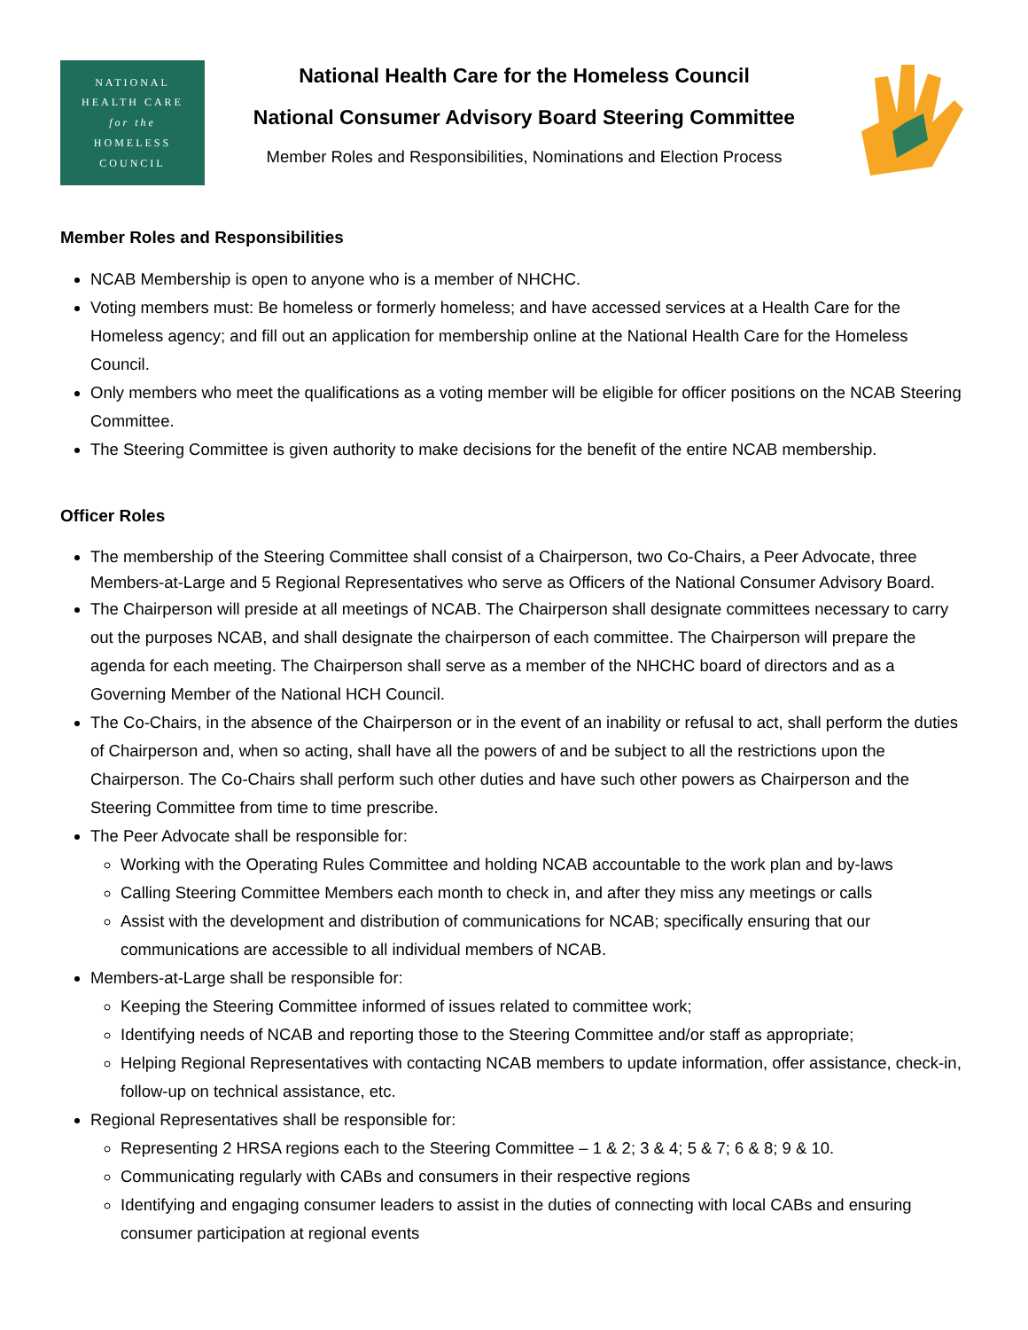NATIONAL
HEALTH CARE
for the
HOMELESS
COUNCIL
National Health Care for the Homeless Council
National Consumer Advisory Board Steering Committee
Member Roles and Responsibilities, Nominations and Election Process
Member Roles and Responsibilities
NCAB Membership is open to anyone who is a member of NHCHC.
Voting members must: Be homeless or formerly homeless; and have accessed services at a Health Care for the Homeless agency; and fill out an application for membership online at the National Health Care for the Homeless Council.
Only members who meet the qualifications as a voting member will be eligible for officer positions on the NCAB Steering Committee.
The Steering Committee is given authority to make decisions for the benefit of the entire NCAB membership.
Officer Roles
The membership of the Steering Committee shall consist of a Chairperson, two Co-Chairs, a Peer Advocate, three Members-at-Large and 5 Regional Representatives who serve as Officers of the National Consumer Advisory Board.
The Chairperson will preside at all meetings of NCAB. The Chairperson shall designate committees necessary to carry out the purposes NCAB, and shall designate the chairperson of each committee. The Chairperson will prepare the agenda for each meeting. The Chairperson shall serve as a member of the NHCHC board of directors and as a Governing Member of the National HCH Council.
The Co-Chairs, in the absence of the Chairperson or in the event of an inability or refusal to act, shall perform the duties of Chairperson and, when so acting, shall have all the powers of and be subject to all the restrictions upon the Chairperson. The Co-Chairs shall perform such other duties and have such other powers as Chairperson and the Steering Committee from time to time prescribe.
The Peer Advocate shall be responsible for:
Working with the Operating Rules Committee and holding NCAB accountable to the work plan and by-laws
Calling Steering Committee Members each month to check in, and after they miss any meetings or calls
Assist with the development and distribution of communications for NCAB; specifically ensuring that our communications are accessible to all individual members of NCAB.
Members-at-Large shall be responsible for:
Keeping the Steering Committee informed of issues related to committee work;
Identifying needs of NCAB and reporting those to the Steering Committee and/or staff as appropriate;
Helping Regional Representatives with contacting NCAB members to update information, offer assistance, check-in, follow-up on technical assistance, etc.
Regional Representatives shall be responsible for:
Representing 2 HRSA regions each to the Steering Committee – 1 & 2; 3 & 4; 5 & 7; 6 & 8; 9 & 10.
Communicating regularly with CABs and consumers in their respective regions
Identifying and engaging consumer leaders to assist in the duties of connecting with local CABs and ensuring consumer participation at regional events